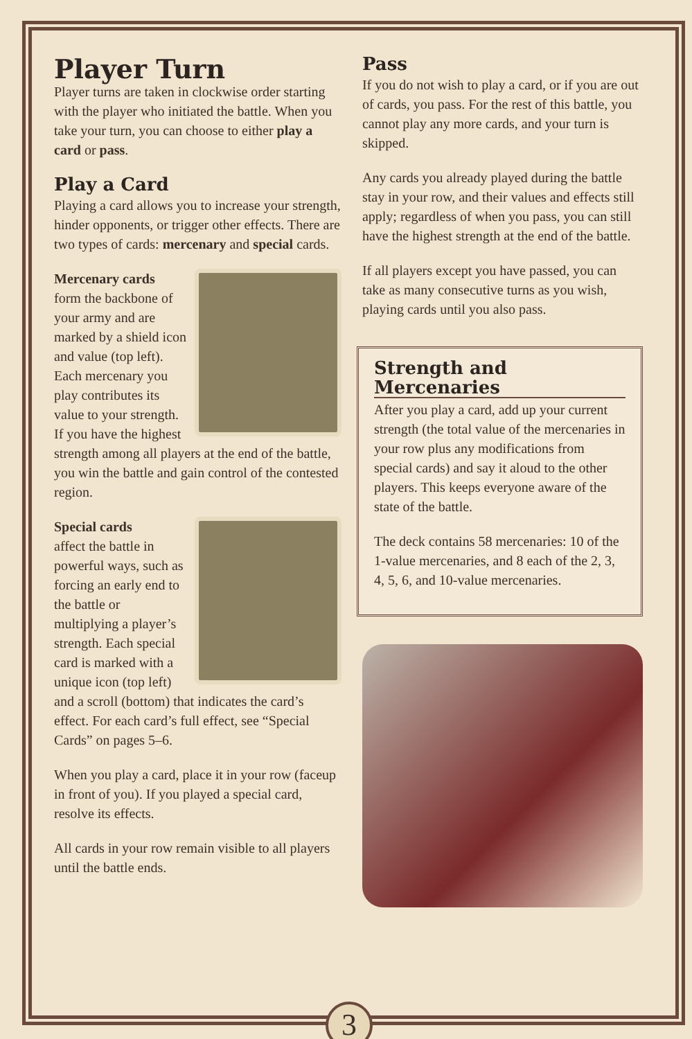Player Turn
Player turns are taken in clockwise order starting with the player who initiated the battle. When you take your turn, you can choose to either play a card or pass.
Play a Card
Playing a card allows you to increase your strength, hinder opponents, or trigger other effects. There are two types of cards: mercenary and special cards.
Mercenary cards
form the backbone of your army and are marked by a shield icon and value (top left). Each mercenary you play contributes its value to your strength. If you have the highest strength among all players at the end of the battle, you win the battle and gain control of the contested region.
Special cards
affect the battle in powerful ways, such as forcing an early end to the battle or multiplying a player’s strength. Each special card is marked with a unique icon (top left) and a scroll (bottom) that indicates the card’s effect. For each card’s full effect, see “Special Cards” on pages 5–6.
When you play a card, place it in your row (faceup in front of you). If you played a special card, resolve its effects.
All cards in your row remain visible to all players until the battle ends.
Pass
If you do not wish to play a card, or if you are out of cards, you pass. For the rest of this battle, you cannot play any more cards, and your turn is skipped.
Any cards you already played during the battle stay in your row, and their values and effects still apply; regardless of when you pass, you can still have the highest strength at the end of the battle.
If all players except you have passed, you can take as many consecutive turns as you wish, playing cards until you also pass.
Strength and Mercenaries
After you play a card, add up your current strength (the total value of the mercenaries in your row plus any modifications from special cards) and say it aloud to the other players. This keeps everyone aware of the state of the battle.
The deck contains 58 mercenaries: 10 of the 1-value mercenaries, and 8 each of the 2, 3, 4, 5, 6, and 10-value mercenaries.
3